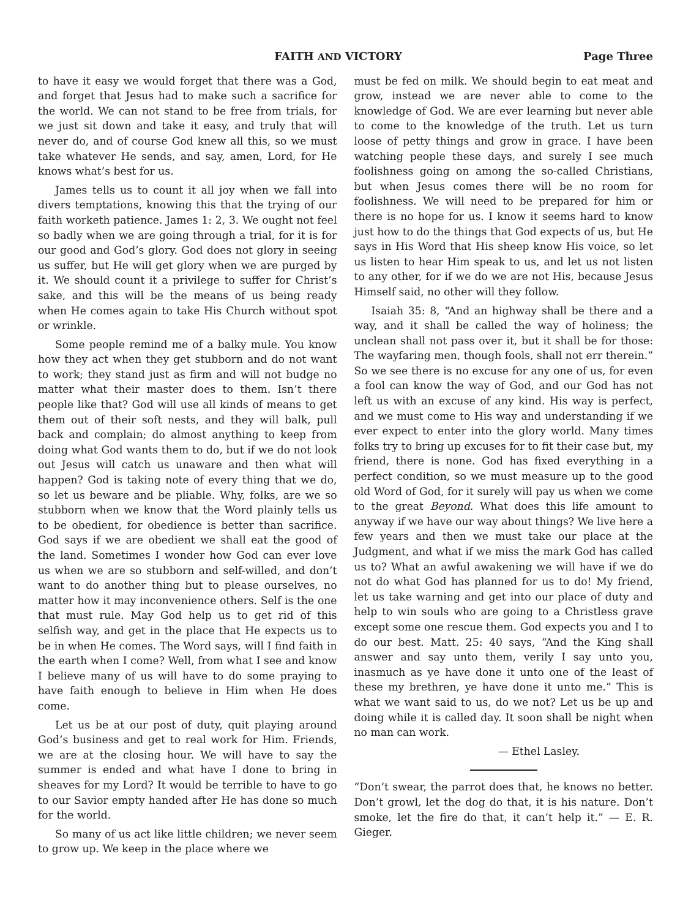FAITH AND VICTORY Page Three
to have it easy we would forget that there was a God, and forget that Jesus had to make such a sacrifice for the world. We can not stand to be free from trials, for we just sit down and take it easy, and truly that will never do, and of course God knew all this, so we must take whatever He sends, and say, amen, Lord, for He knows what’s best for us.
James tells us to count it all joy when we fall into divers temptations, knowing this that the trying of our faith worketh patience. James 1: 2, 3. We ought not feel so badly when we are going through a trial, for it is for our good and God’s glory. God does not glory in seeing us suffer, but He will get glory when we are purged by it. We should count it a privilege to suffer for Christ’s sake, and this will be the means of us being ready when He comes again to take His Church without spot or wrinkle.
Some people remind me of a balky mule. You know how they act when they get stubborn and do not want to work; they stand just as firm and will not budge no matter what their master does to them. Isn’t there people like that? God will use all kinds of means to get them out of their soft nests, and they will balk, pull back and complain; do almost anything to keep from doing what God wants them to do, but if we do not look out Jesus will catch us unaware and then what will happen? God is taking note of every thing that we do, so let us beware and be pliable. Why, folks, are we so stubborn when we know that the Word plainly tells us to be obedient, for obedience is better than sacrifice. God says if we are obedient we shall eat the good of the land. Sometimes I wonder how God can ever love us when we are so stubborn and self-willed, and don’t want to do another thing but to please ourselves, no matter how it may inconvenience others. Self is the one that must rule. May God help us to get rid of this selfish way, and get in the place that He expects us to be in when He comes. The Word says, will I find faith in the earth when I come? Well, from what I see and know I believe many of us will have to do some praying to have faith enough to believe in Him when He does come.
Let us be at our post of duty, quit playing around God’s business and get to real work for Him. Friends, we are at the closing hour. We will have to say the summer is ended and what have I done to bring in sheaves for my Lord? It would be terrible to have to go to our Savior empty handed after He has done so much for the world.
So many of us act like little children; we never seem to grow up. We keep in the place where we
must be fed on milk. We should begin to eat meat and grow, instead we are never able to come to the knowledge of God. We are ever learning but never able to come to the knowledge of the truth. Let us turn loose of petty things and grow in grace. I have been watching people these days, and surely I see much foolishness going on among the so-called Christians, but when Jesus comes there will be no room for foolishness. We will need to be prepared for him or there is no hope for us. I know it seems hard to know just how to do the things that God expects of us, but He says in His Word that His sheep know His voice, so let us listen to hear Him speak to us, and let us not listen to any other, for if we do we are not His, because Jesus Himself said, no other will they follow.
Isaiah 35: 8, “And an highway shall be there and a way, and it shall be called the way of holiness; the unclean shall not pass over it, but it shall be for those: The wayfaring men, though fools, shall not err therein.” So we see there is no excuse for any one of us, for even a fool can know the way of God, and our God has not left us with an excuse of any kind. His way is perfect, and we must come to His way and understanding if we ever expect to enter into the glory world. Many times folks try to bring up excuses for to fit their case but, my friend, there is none. God has fixed everything in a perfect condition, so we must measure up to the good old Word of God, for it surely will pay us when we come to the great Beyond. What does this life amount to anyway if we have our way about things? We live here a few years and then we must take our place at the Judgment, and what if we miss the mark God has called us to? What an awful awakening we will have if we do not do what God has planned for us to do! My friend, let us take warning and get into our place of duty and help to win souls who are going to a Christless grave except some one rescue them. God expects you and I to do our best. Matt. 25: 40 says, “And the King shall answer and say unto them, verily I say unto you, inasmuch as ye have done it unto one of the least of these my brethren, ye have done it unto me.” This is what we want said to us, do we not? Let us be up and doing while it is called day. It soon shall be night when no man can work.
— Ethel Lasley.
“Don’t swear, the parrot does that, he knows no better. Don’t growl, let the dog do that, it is his nature. Don’t smoke, let the fire do that, it can’t help it.” — E. R. Gieger.